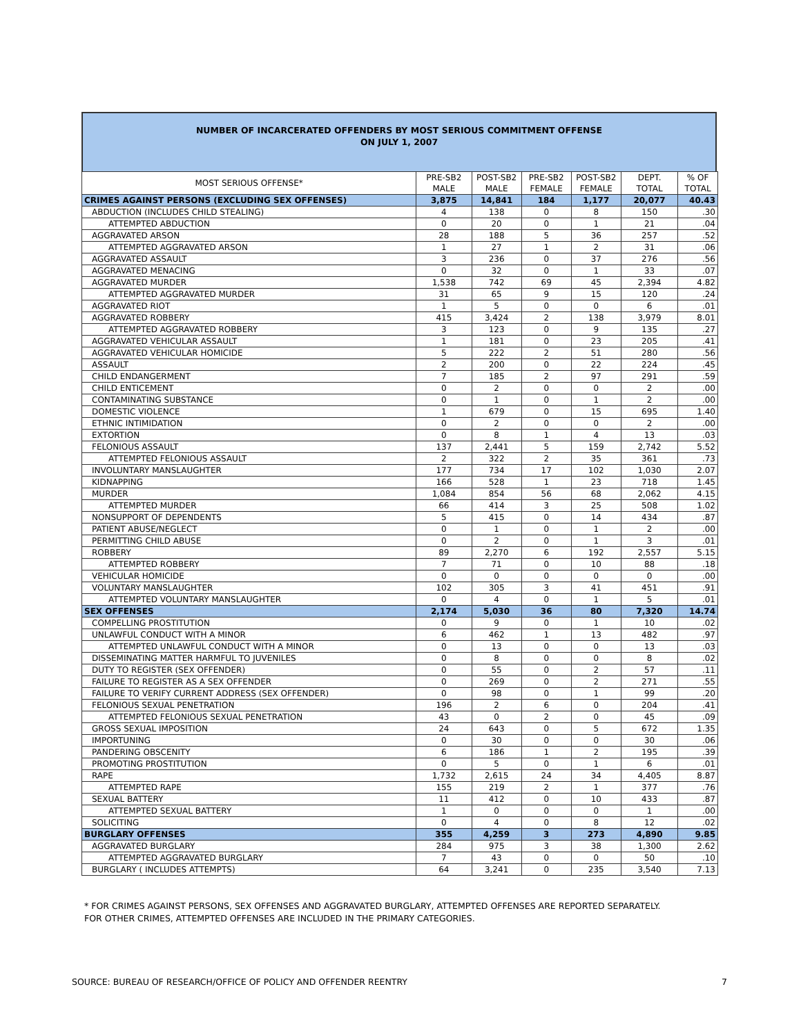NUMBER OF INCARCERATED OFFENDERS BY MOST SERIOUS COMMITMENT OFFENSE
ON JULY 1, 2007
| MOST SERIOUS OFFENSE* | PRE-SB2 MALE | POST-SB2 MALE | PRE-SB2 FEMALE | POST-SB2 FEMALE | DEPT. TOTAL | % OF TOTAL |
| --- | --- | --- | --- | --- | --- | --- |
| CRIMES AGAINST PERSONS (EXCLUDING SEX OFFENSES) | 3,875 | 14,841 | 184 | 1,177 | 20,077 | 40.43 |
| ABDUCTION (INCLUDES CHILD STEALING) | 4 | 138 | 0 | 8 | 150 | .30 |
| ATTEMPTED ABDUCTION | 0 | 20 | 0 | 1 | 21 | .04 |
| AGGRAVATED ARSON | 28 | 188 | 5 | 36 | 257 | .52 |
| ATTEMPTED AGGRAVATED ARSON | 1 | 27 | 1 | 2 | 31 | .06 |
| AGGRAVATED ASSAULT | 3 | 236 | 0 | 37 | 276 | .56 |
| AGGRAVATED MENACING | 0 | 32 | 0 | 1 | 33 | .07 |
| AGGRAVATED MURDER | 1,538 | 742 | 69 | 45 | 2,394 | 4.82 |
| ATTEMPTED AGGRAVATED MURDER | 31 | 65 | 9 | 15 | 120 | .24 |
| AGGRAVATED RIOT | 1 | 5 | 0 | 0 | 6 | .01 |
| AGGRAVATED ROBBERY | 415 | 3,424 | 2 | 138 | 3,979 | 8.01 |
| ATTEMPTED AGGRAVATED ROBBERY | 3 | 123 | 0 | 9 | 135 | .27 |
| AGGRAVATED VEHICULAR ASSAULT | 1 | 181 | 0 | 23 | 205 | .41 |
| AGGRAVATED VEHICULAR HOMICIDE | 5 | 222 | 2 | 51 | 280 | .56 |
| ASSAULT | 2 | 200 | 0 | 22 | 224 | .45 |
| CHILD ENDANGERMENT | 7 | 185 | 2 | 97 | 291 | .59 |
| CHILD ENTICEMENT | 0 | 2 | 0 | 0 | 2 | .00 |
| CONTAMINATING SUBSTANCE | 0 | 1 | 0 | 1 | 2 | .00 |
| DOMESTIC VIOLENCE | 1 | 679 | 0 | 15 | 695 | 1.40 |
| ETHNIC INTIMIDATION | 0 | 2 | 0 | 0 | 2 | .00 |
| EXTORTION | 0 | 8 | 1 | 4 | 13 | .03 |
| FELONIOUS ASSAULT | 137 | 2,441 | 5 | 159 | 2,742 | 5.52 |
| ATTEMPTED FELONIOUS ASSAULT | 2 | 322 | 2 | 35 | 361 | .73 |
| INVOLUNTARY MANSLAUGHTER | 177 | 734 | 17 | 102 | 1,030 | 2.07 |
| KIDNAPPING | 166 | 528 | 1 | 23 | 718 | 1.45 |
| MURDER | 1,084 | 854 | 56 | 68 | 2,062 | 4.15 |
| ATTEMPTED MURDER | 66 | 414 | 3 | 25 | 508 | 1.02 |
| NONSUPPORT OF DEPENDENTS | 5 | 415 | 0 | 14 | 434 | .87 |
| PATIENT ABUSE/NEGLECT | 0 | 1 | 0 | 1 | 2 | .00 |
| PERMITTING CHILD ABUSE | 0 | 2 | 0 | 1 | 3 | .01 |
| ROBBERY | 89 | 2,270 | 6 | 192 | 2,557 | 5.15 |
| ATTEMPTED ROBBERY | 7 | 71 | 0 | 10 | 88 | .18 |
| VEHICULAR HOMICIDE | 0 | 0 | 0 | 0 | 0 | .00 |
| VOLUNTARY MANSLAUGHTER | 102 | 305 | 3 | 41 | 451 | .91 |
| ATTEMPTED VOLUNTARY MANSLAUGHTER | 0 | 4 | 0 | 1 | 5 | .01 |
| SEX OFFENSES | 2,174 | 5,030 | 36 | 80 | 7,320 | 14.74 |
| COMPELLING PROSTITUTION | 0 | 9 | 0 | 1 | 10 | .02 |
| UNLAWFUL CONDUCT WITH A MINOR | 6 | 462 | 1 | 13 | 482 | .97 |
| ATTEMPTED UNLAWFUL CONDUCT WITH A MINOR | 0 | 13 | 0 | 0 | 13 | .03 |
| DISSEMINATING MATTER HARMFUL TO JUVENILES | 0 | 8 | 0 | 0 | 8 | .02 |
| DUTY TO REGISTER (SEX OFFENDER) | 0 | 55 | 0 | 2 | 57 | .11 |
| FAILURE TO REGISTER AS A SEX OFFENDER | 0 | 269 | 0 | 2 | 271 | .55 |
| FAILURE TO VERIFY CURRENT ADDRESS (SEX OFFENDER) | 0 | 98 | 0 | 1 | 99 | .20 |
| FELONIOUS SEXUAL PENETRATION | 196 | 2 | 6 | 0 | 204 | .41 |
| ATTEMPTED FELONIOUS SEXUAL PENETRATION | 43 | 0 | 2 | 0 | 45 | .09 |
| GROSS SEXUAL IMPOSITION | 24 | 643 | 0 | 5 | 672 | 1.35 |
| IMPORTUNING | 0 | 30 | 0 | 0 | 30 | .06 |
| PANDERING OBSCENITY | 6 | 186 | 1 | 2 | 195 | .39 |
| PROMOTING PROSTITUTION | 0 | 5 | 0 | 1 | 6 | .01 |
| RAPE | 1,732 | 2,615 | 24 | 34 | 4,405 | 8.87 |
| ATTEMPTED RAPE | 155 | 219 | 2 | 1 | 377 | .76 |
| SEXUAL BATTERY | 11 | 412 | 0 | 10 | 433 | .87 |
| ATTEMPTED SEXUAL BATTERY | 1 | 0 | 0 | 0 | 1 | .00 |
| SOLICITING | 0 | 4 | 0 | 8 | 12 | .02 |
| BURGLARY OFFENSES | 355 | 4,259 | 3 | 273 | 4,890 | 9.85 |
| AGGRAVATED BURGLARY | 284 | 975 | 3 | 38 | 1,300 | 2.62 |
| ATTEMPTED AGGRAVATED BURGLARY | 7 | 43 | 0 | 0 | 50 | .10 |
| BURGLARY ( INCLUDES ATTEMPTS) | 64 | 3,241 | 0 | 235 | 3,540 | 7.13 |
* FOR CRIMES AGAINST PERSONS, SEX OFFENSES AND AGGRAVATED BURGLARY, ATTEMPTED OFFENSES ARE REPORTED SEPARATELY.
FOR OTHER CRIMES, ATTEMPTED OFFENSES ARE INCLUDED IN THE PRIMARY CATEGORIES.
SOURCE: BUREAU OF RESEARCH/OFFICE OF POLICY AND OFFENDER REENTRY
7